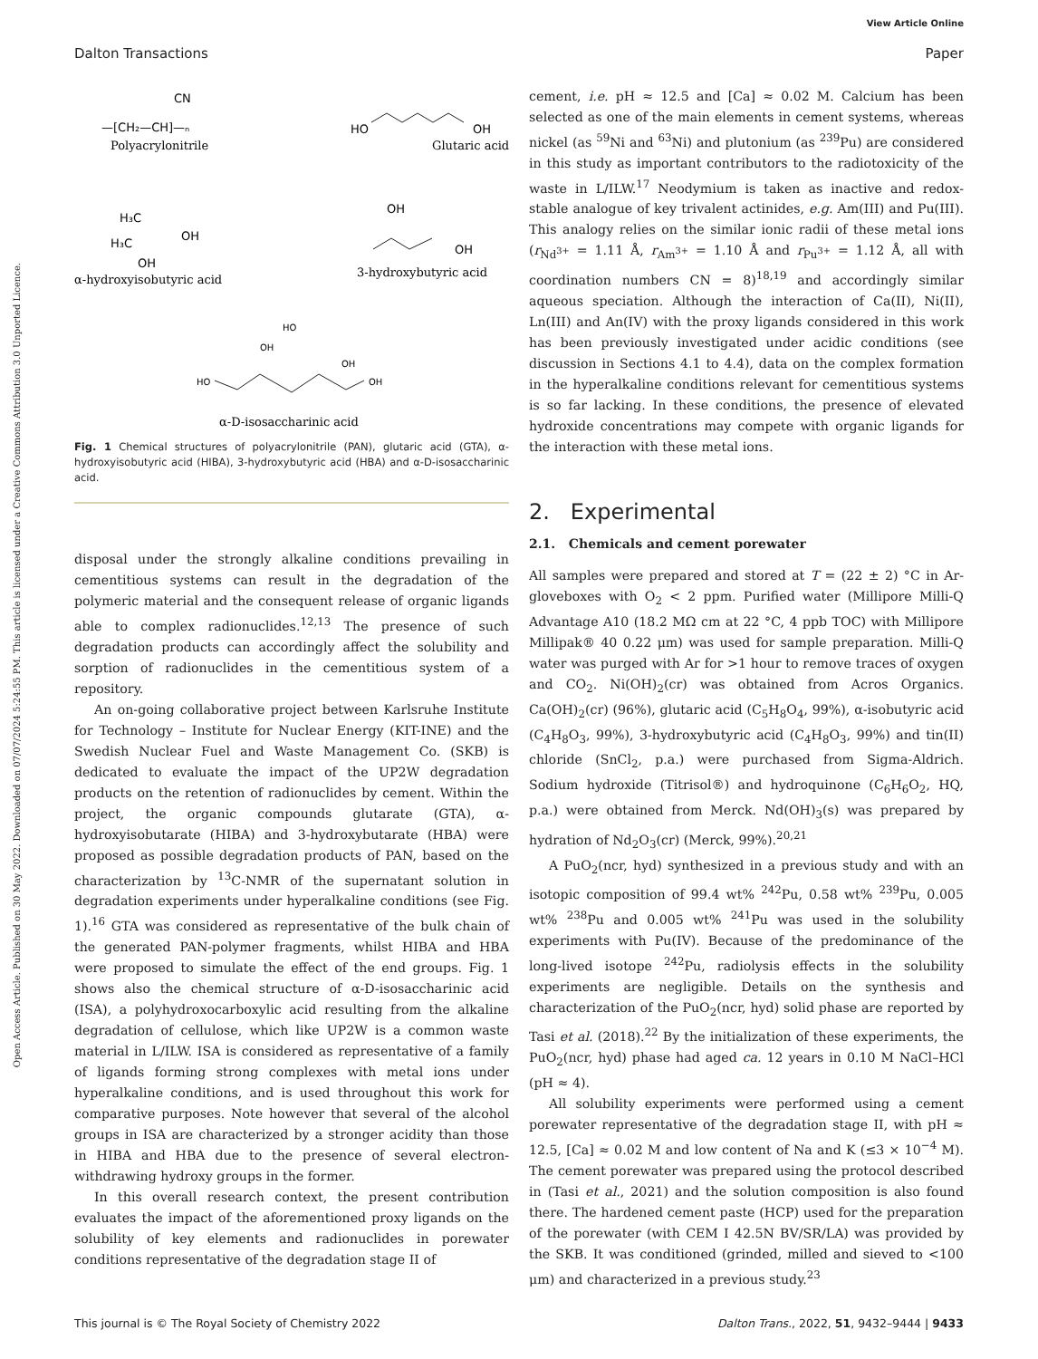View Article Online
Dalton Transactions Paper
Open Access Article. Published on 30 May 2022. Downloaded on 07/07/2024 5:24:55 PM. This article is licensed under a Creative Commons Attribution 3.0 Unported Licence.
Polyacrylonitrile
—[CH₂—CH]—ₙ
CN
Glutaric acid
HO
OH
α-hydroxyisobutyric acid
H₃C
H₃C
OH
OH
3-hydroxybutyric acid
OH
OH
α-D-isosaccharinic acid
HO
OH
OH
OH
HO
Fig. 1 Chemical structures of polyacrylonitrile (PAN), glutaric acid (GTA), α-hydroxyisobutyric acid (HIBA), 3-hydroxybutyric acid (HBA) and α-D-isosaccharinic acid.
disposal under the strongly alkaline conditions prevailing in cementitious systems can result in the degradation of the polymeric material and the consequent release of organic ligands able to complex radionuclides.<sup>12,13</sup> The presence of such degradation products can accordingly affect the solubility and sorption of radionuclides in the cementitious system of a repository.
An on-going collaborative project between Karlsruhe Institute for Technology – Institute for Nuclear Energy (KIT-INE) and the Swedish Nuclear Fuel and Waste Management Co. (SKB) is dedicated to evaluate the impact of the UP2W degradation products on the retention of radionuclides by cement. Within the project, the organic compounds glutarate (GTA), α-hydroxyisobutarate (HIBA) and 3-hydroxybutarate (HBA) were proposed as possible degradation products of PAN, based on the characterization by <sup>13</sup>C-NMR of the supernatant solution in degradation experiments under hyperalkaline conditions (see Fig. 1).<sup>16</sup> GTA was considered as representative of the bulk chain of the generated PAN-polymer fragments, whilst HIBA and HBA were proposed to simulate the effect of the end groups. Fig. 1 shows also the chemical structure of α-D-isosaccharinic acid (ISA), a polyhydroxocarboxylic acid resulting from the alkaline degradation of cellulose, which like UP2W is a common waste material in L/ILW. ISA is considered as representative of a family of ligands forming strong complexes with metal ions under hyperalkaline conditions, and is used throughout this work for comparative purposes. Note however that several of the alcohol groups in ISA are characterized by a stronger acidity than those in HIBA and HBA due to the presence of several electron-withdrawing hydroxy groups in the former.
In this overall research context, the present contribution evaluates the impact of the aforementioned proxy ligands on the solubility of key elements and radionuclides in porewater conditions representative of the degradation stage II of
cement, i.e. pH ≈ 12.5 and [Ca] ≈ 0.02 M. Calcium has been selected as one of the main elements in cement systems, whereas nickel (as <sup>59</sup>Ni and <sup>63</sup>Ni) and plutonium (as <sup>239</sup>Pu) are considered in this study as important contributors to the radiotoxicity of the waste in L/ILW.<sup>17</sup> Neodymium is taken as inactive and redox-stable analogue of key trivalent actinides, e.g. Am(III) and Pu(III). This analogy relies on the similar ionic radii of these metal ions (r<sub>Nd<sup>3+</sup></sub> = 1.11 Å, r<sub>Am<sup>3+</sup></sub> = 1.10 Å and r<sub>Pu<sup>3+</sup></sub> = 1.12 Å, all with coordination numbers CN = 8)<sup>18,19</sup> and accordingly similar aqueous speciation. Although the interaction of Ca(II), Ni(II), Ln(III) and An(IV) with the proxy ligands considered in this work has been previously investigated under acidic conditions (see discussion in Sections 4.1 to 4.4), data on the complex formation in the hyperalkaline conditions relevant for cementitious systems is so far lacking. In these conditions, the presence of elevated hydroxide concentrations may compete with organic ligands for the interaction with these metal ions.
2. Experimental
2.1. Chemicals and cement porewater
All samples were prepared and stored at T = (22 ± 2) °C in Ar-gloveboxes with O<sub>2</sub> < 2 ppm. Purified water (Millipore Milli-Q Advantage A10 (18.2 MΩ cm at 22 °C, 4 ppb TOC) with Millipore Millipak® 40 0.22 μm) was used for sample preparation. Milli-Q water was purged with Ar for >1 hour to remove traces of oxygen and CO<sub>2</sub>. Ni(OH)<sub>2</sub>(cr) was obtained from Acros Organics. Ca(OH)<sub>2</sub>(cr) (96%), glutaric acid (C<sub>5</sub>H<sub>8</sub>O<sub>4</sub>, 99%), α-isobutyric acid (C<sub>4</sub>H<sub>8</sub>O<sub>3</sub>, 99%), 3-hydroxybutyric acid (C<sub>4</sub>H<sub>8</sub>O<sub>3</sub>, 99%) and tin(II) chloride (SnCl<sub>2</sub>, p.a.) were purchased from Sigma-Aldrich. Sodium hydroxide (Titrisol®) and hydroquinone (C<sub>6</sub>H<sub>6</sub>O<sub>2</sub>, HQ, p.a.) were obtained from Merck. Nd(OH)<sub>3</sub>(s) was prepared by hydration of Nd<sub>2</sub>O<sub>3</sub>(cr) (Merck, 99%).<sup>20,21</sup>
A PuO<sub>2</sub>(ncr, hyd) synthesized in a previous study and with an isotopic composition of 99.4 wt% <sup>242</sup>Pu, 0.58 wt% <sup>239</sup>Pu, 0.005 wt% <sup>238</sup>Pu and 0.005 wt% <sup>241</sup>Pu was used in the solubility experiments with Pu(IV). Because of the predominance of the long-lived isotope <sup>242</sup>Pu, radiolysis effects in the solubility experiments are negligible. Details on the synthesis and characterization of the PuO<sub>2</sub>(ncr, hyd) solid phase are reported by Tasi et al. (2018).<sup>22</sup> By the initialization of these experiments, the PuO<sub>2</sub>(ncr, hyd) phase had aged ca. 12 years in 0.10 M NaCl–HCl (pH ≈ 4).
All solubility experiments were performed using a cement porewater representative of the degradation stage II, with pH ≈ 12.5, [Ca] ≈ 0.02 M and low content of Na and K (≤3 × 10<sup>−4</sup> M). The cement porewater was prepared using the protocol described in (Tasi et al., 2021) and the solution composition is also found there. The hardened cement paste (HCP) used for the preparation of the porewater (with CEM I 42.5N BV/SR/LA) was provided by the SKB. It was conditioned (grinded, milled and sieved to <100 μm) and characterized in a previous study.<sup>23</sup>
This journal is © The Royal Society of Chemistry 2022 Dalton Trans., 2022, 51, 9432–9444 | 9433